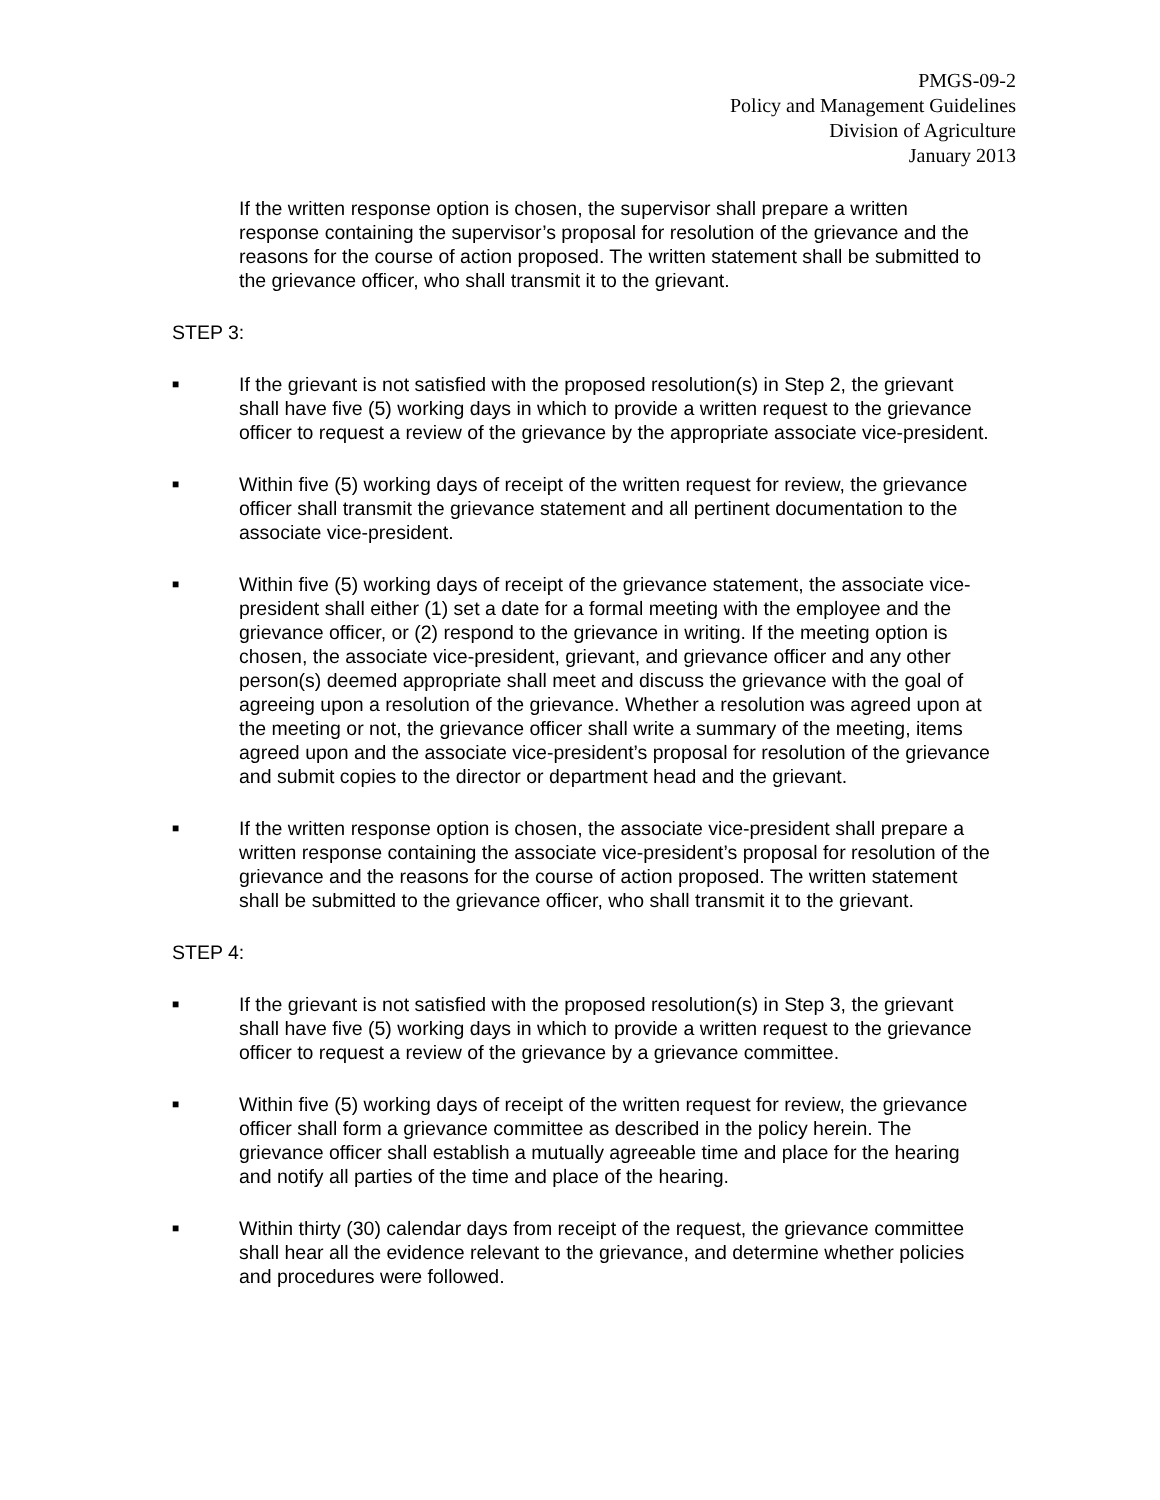PMGS-09-2
Policy and Management Guidelines
Division of Agriculture
January 2013
If the written response option is chosen, the supervisor shall prepare a written response containing the supervisor’s proposal for resolution of the grievance and the reasons for the course of action proposed. The written statement shall be submitted to the grievance officer, who shall transmit it to the grievant.
STEP 3:
■
If the grievant is not satisfied with the proposed resolution(s) in Step 2, the grievant shall have five (5) working days in which to provide a written request to the grievance officer to request a review of the grievance by the appropriate associate vice-president.
■
Within five (5) working days of receipt of the written request for review, the grievance officer shall transmit the grievance statement and all pertinent documentation to the associate vice-president.
■
Within five (5) working days of receipt of the grievance statement, the associate vice-president shall either (1) set a date for a formal meeting with the employee and the grievance officer, or (2) respond to the grievance in writing. If the meeting option is chosen, the associate vice-president, grievant, and grievance officer and any other person(s) deemed appropriate shall meet and discuss the grievance with the goal of agreeing upon a resolution of the grievance. Whether a resolution was agreed upon at the meeting or not, the grievance officer shall write a summary of the meeting, items agreed upon and the associate vice-president’s proposal for resolution of the grievance and submit copies to the director or department head and the grievant.
■
If the written response option is chosen, the associate vice-president shall prepare a written response containing the associate vice-president’s proposal for resolution of the grievance and the reasons for the course of action proposed. The written statement shall be submitted to the grievance officer, who shall transmit it to the grievant.
STEP 4:
■
If the grievant is not satisfied with the proposed resolution(s) in Step 3, the grievant shall have five (5) working days in which to provide a written request to the grievance officer to request a review of the grievance by a grievance committee.
■
Within five (5) working days of receipt of the written request for review, the grievance officer shall form a grievance committee as described in the policy herein. The grievance officer shall establish a mutually agreeable time and place for the hearing and notify all parties of the time and place of the hearing.
■
Within thirty (30) calendar days from receipt of the request, the grievance committee shall hear all the evidence relevant to the grievance, and determine whether policies and procedures were followed.